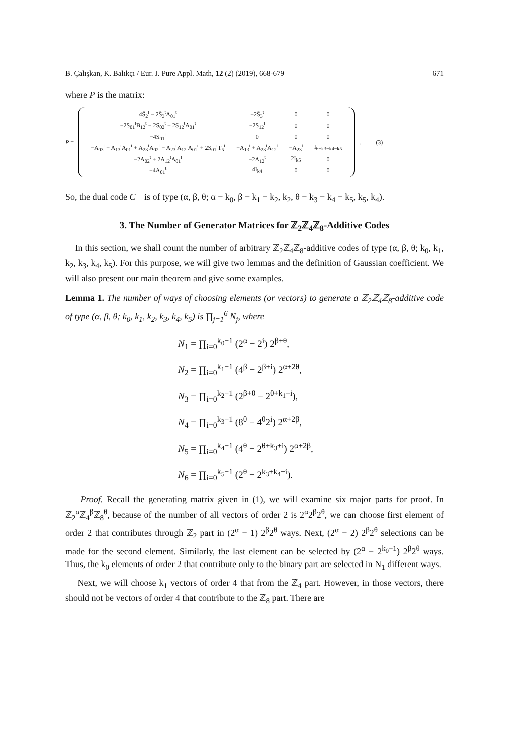B. Çalışkan, K. Balıkçı / Eur. J. Pure Appl. Math, 12 (2) (2019), 668-679 671
where P is the matrix:
P =
| 4S̄<sub>2</sub><sup>t</sup> − 2S̄<sub>3</sub><sup>t</sup>A<sub>01</sub><sup>t</sup> | −2S̄<sub>3</sub><sup>t</sup> | 0 | 0 |
| −2S<sub>01</sub><sup>t</sup>B<sub>12</sub><sup>t</sup> − 2S<sub>02</sub><sup>t</sup> + 2S<sub>12</sub><sup>t</sup>A<sub>01</sub><sup>t</sup> | −2S<sub>12</sub><sup>t</sup> | 0 | 0 |
| −4S<sub>01</sub><sup>t</sup> | 0 | 0 | 0 |
| −A<sub>03</sub><sup>t</sup> + A<sub>13</sub><sup>t</sup>A<sub>01</sub><sup>t</sup> + A<sub>23</sub><sup>t</sup>A<sub>02</sub><sup>t</sup> − A<sub>23</sub><sup>t</sup>A<sub>12</sub><sup>t</sup>A<sub>01</sub><sup>t</sup> + 2S<sub>01</sub><sup>t</sup>T<sub>5</sub><sup>t</sup> | −A<sub>13</sub><sup>t</sup> + A<sub>23</sub><sup>t</sup>A<sub>12</sub><sup>t</sup> | −A<sub>23</sub><sup>t</sup> | I<sub>θ−k3−k4−k5</sub> |
| −2A<sub>02</sub><sup>t</sup> + 2A<sub>12</sub><sup>t</sup>A<sub>01</sub><sup>t</sup> | −2A<sub>12</sub><sup>t</sup> | 2I<sub>k5</sub> | 0 |
| −4A<sub>01</sub><sup>t</sup> | 4I<sub>k4</sub> | 0 | 0 |
. (3)
So, the dual code C<sup>⊥</sup> is of type (α, β, θ; α − k<sub>0</sub>, β − k<sub>1</sub> − k<sub>2</sub>, k<sub>2</sub>, θ − k<sub>3</sub> − k<sub>4</sub> − k<sub>5</sub>, k<sub>5</sub>, k<sub>4</sub>).
3. The Number of Generator Matrices for ℤ<sub>2</sub>ℤ<sub>4</sub>ℤ<sub>8</sub>-Additive Codes
In this section, we shall count the number of arbitrary ℤ<sub>2</sub>ℤ<sub>4</sub>ℤ<sub>8</sub>-additive codes of type (α, β, θ; k<sub>0</sub>, k<sub>1</sub>, k<sub>2</sub>, k<sub>3</sub>, k<sub>4</sub>, k<sub>5</sub>). For this purpose, we will give two lemmas and the definition of Gaussian coefficient. We will also present our main theorem and give some examples.
Lemma 1. The number of ways of choosing elements (or vectors) to generate a ℤ<sub>2</sub>ℤ<sub>4</sub>ℤ<sub>8</sub>-additive code of type (α, β, θ; k<sub>0</sub>, k<sub>1</sub>, k<sub>2</sub>, k<sub>3</sub>, k<sub>4</sub>, k<sub>5</sub>) is ∏<sub>j=1</sub><sup>6</sup> N<sub>j</sub>, where
N<sub>1</sub> = ∏<sub>i=0</sub><sup>k<sub>0</sub>−1</sup> (2<sup>α</sup> − 2<sup>i</sup>) 2<sup>β+θ</sup>,
N<sub>2</sub> = ∏<sub>i=0</sub><sup>k<sub>1</sub>−1</sup> (4<sup>β</sup> − 2<sup>β+i</sup>) 2<sup>α+2θ</sup>,
N<sub>3</sub> = ∏<sub>i=0</sub><sup>k<sub>2</sub>−1</sup> (2<sup>β+θ</sup> − 2<sup>θ+k<sub>1</sub>+i</sup>),
N<sub>4</sub> = ∏<sub>i=0</sub><sup>k<sub>3</sub>−1</sup> (8<sup>θ</sup> − 4<sup>θ</sup>2<sup>i</sup>) 2<sup>α+2β</sup>,
N<sub>5</sub> = ∏<sub>i=0</sub><sup>k<sub>4</sub>−1</sup> (4<sup>θ</sup> − 2<sup>θ+k<sub>3</sub>+i</sup>) 2<sup>α+2β</sup>,
N<sub>6</sub> = ∏<sub>i=0</sub><sup>k<sub>5</sub>−1</sup> (2<sup>θ</sup> − 2<sup>k<sub>3</sub>+k<sub>4</sub>+i</sup>).
Proof. Recall the generating matrix given in (1), we will examine six major parts for proof. In ℤ<sub>2</sub><sup>α</sup>ℤ<sub>4</sub><sup>β</sup>ℤ<sub>8</sub><sup>θ</sup>, because of the number of all vectors of order 2 is 2<sup>α</sup>2<sup>β</sup>2<sup>θ</sup>, we can choose first element of order 2 that contributes through ℤ<sub>2</sub> part in (2<sup>α</sup> − 1) 2<sup>β</sup>2<sup>θ</sup> ways. Next, (2<sup>α</sup> − 2) 2<sup>β</sup>2<sup>θ</sup> selections can be made for the second element. Similarly, the last element can be selected by (2<sup>α</sup> − 2<sup>k<sub>0</sub>−1</sup>) 2<sup>β</sup>2<sup>θ</sup> ways. Thus, the k<sub>0</sub> elements of order 2 that contribute only to the binary part are selected in N<sub>1</sub> different ways.
Next, we will choose k<sub>1</sub> vectors of order 4 that from the ℤ<sub>4</sub> part. However, in those vectors, there should not be vectors of order 4 that contribute to the ℤ<sub>8</sub> part. There are